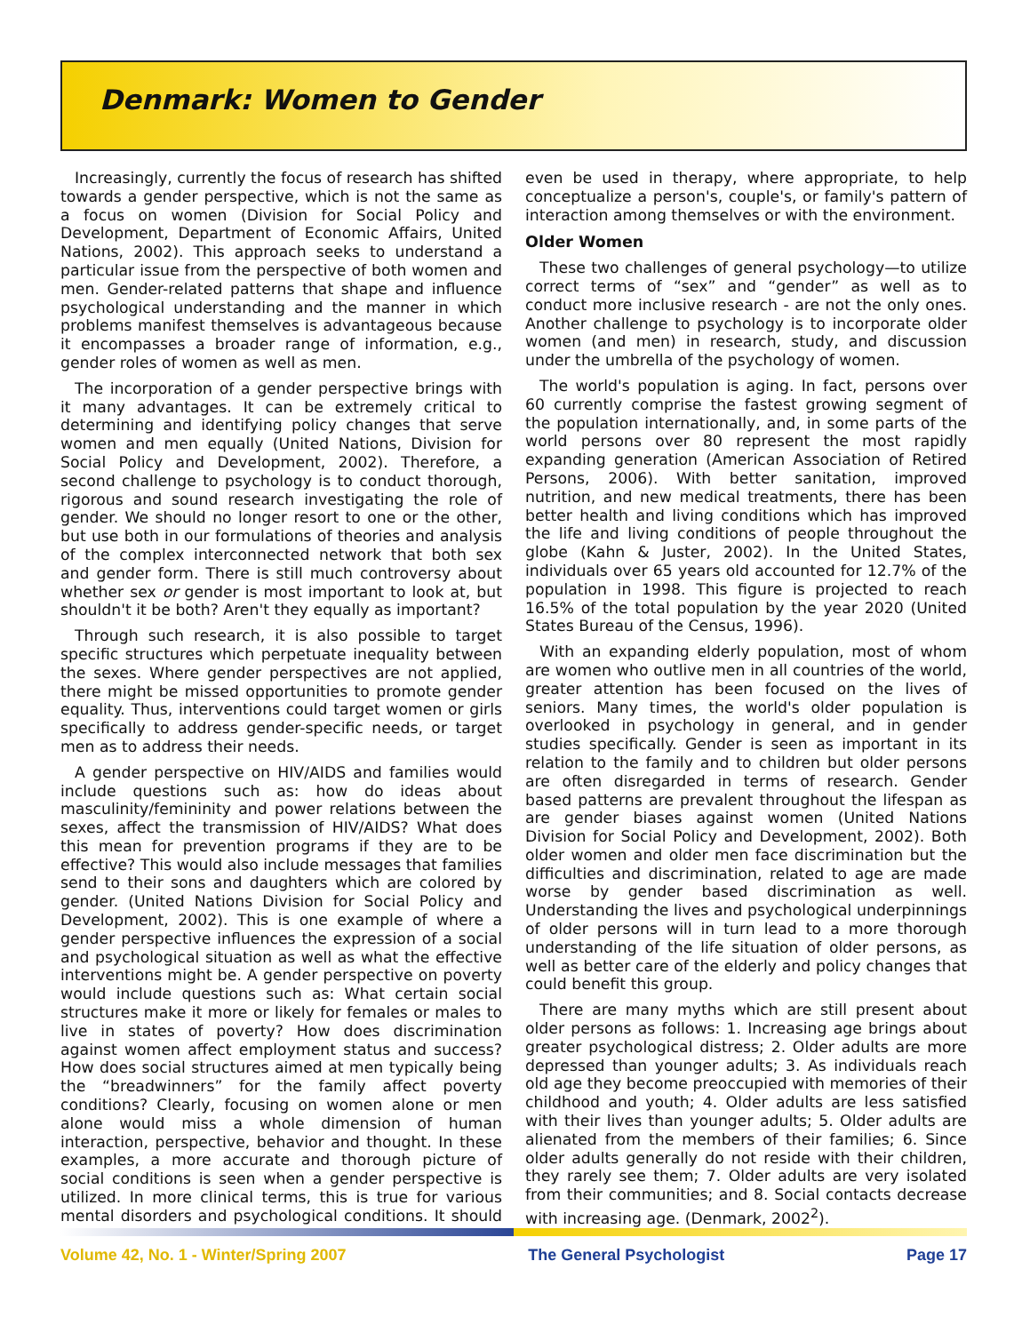Denmark: Women to Gender
Increasingly, currently the focus of research has shifted towards a gender perspective, which is not the same as a focus on women (Division for Social Policy and Development, Department of Economic Affairs, United Nations, 2002). This approach seeks to understand a particular issue from the perspective of both women and men. Gender-related patterns that shape and influence psychological understanding and the manner in which problems manifest themselves is advantageous because it encompasses a broader range of information, e.g., gender roles of women as well as men.
The incorporation of a gender perspective brings with it many advantages. It can be extremely critical to determining and identifying policy changes that serve women and men equally (United Nations, Division for Social Policy and Development, 2002). Therefore, a second challenge to psychology is to conduct thorough, rigorous and sound research investigating the role of gender. We should no longer resort to one or the other, but use both in our formulations of theories and analysis of the complex interconnected network that both sex and gender form. There is still much controversy about whether sex or gender is most important to look at, but shouldn't it be both? Aren't they equally as important?
Through such research, it is also possible to target specific structures which perpetuate inequality between the sexes. Where gender perspectives are not applied, there might be missed opportunities to promote gender equality. Thus, interventions could target women or girls specifically to address gender-specific needs, or target men as to address their needs.
A gender perspective on HIV/AIDS and families would include questions such as: how do ideas about masculinity/femininity and power relations between the sexes, affect the transmission of HIV/AIDS? What does this mean for prevention programs if they are to be effective? This would also include messages that families send to their sons and daughters which are colored by gender. (United Nations Division for Social Policy and Development, 2002). This is one example of where a gender perspective influences the expression of a social and psychological situation as well as what the effective interventions might be. A gender perspective on poverty would include questions such as: What certain social structures make it more or likely for females or males to live in states of poverty? How does discrimination against women affect employment status and success? How does social structures aimed at men typically being the “breadwinners” for the family affect poverty conditions? Clearly, focusing on women alone or men alone would miss a whole dimension of human interaction, perspective, behavior and thought. In these examples, a more accurate and thorough picture of social conditions is seen when a gender perspective is utilized. In more clinical terms, this is true for various mental disorders and psychological conditions. It should even be used in therapy, where appropriate, to help conceptualize a person's, couple's, or family's pattern of interaction among themselves or with the environment.
Older Women
These two challenges of general psychology—to utilize correct terms of “sex” and “gender” as well as to conduct more inclusive research - are not the only ones. Another challenge to psychology is to incorporate older women (and men) in research, study, and discussion under the umbrella of the psychology of women.
The world's population is aging. In fact, persons over 60 currently comprise the fastest growing segment of the population internationally, and, in some parts of the world persons over 80 represent the most rapidly expanding generation (American Association of Retired Persons, 2006). With better sanitation, improved nutrition, and new medical treatments, there has been better health and living conditions which has improved the life and living conditions of people throughout the globe (Kahn & Juster, 2002). In the United States, individuals over 65 years old accounted for 12.7% of the population in 1998. This figure is projected to reach 16.5% of the total population by the year 2020 (United States Bureau of the Census, 1996).
With an expanding elderly population, most of whom are women who outlive men in all countries of the world, greater attention has been focused on the lives of seniors. Many times, the world's older population is overlooked in psychology in general, and in gender studies specifically. Gender is seen as important in its relation to the family and to children but older persons are often disregarded in terms of research. Gender based patterns are prevalent throughout the lifespan as are gender biases against women (United Nations Division for Social Policy and Development, 2002). Both older women and older men face discrimination but the difficulties and discrimination, related to age are made worse by gender based discrimination as well. Understanding the lives and psychological underpinnings of older persons will in turn lead to a more thorough understanding of the life situation of older persons, as well as better care of the elderly and policy changes that could benefit this group.
There are many myths which are still present about older persons as follows: 1. Increasing age brings about greater psychological distress; 2. Older adults are more depressed than younger adults; 3. As individuals reach old age they become preoccupied with memories of their childhood and youth; 4. Older adults are less satisfied with their lives than younger adults; 5. Older adults are alienated from the members of their families; 6. Since older adults generally do not reside with their children, they rarely see them; 7. Older adults are very isolated from their communities; and 8. Social contacts decrease with increasing age. (Denmark, 2002<sup>2</sup>).
Volume 42, No. 1 - Winter/Spring 2007 The General Psychologist Page 17